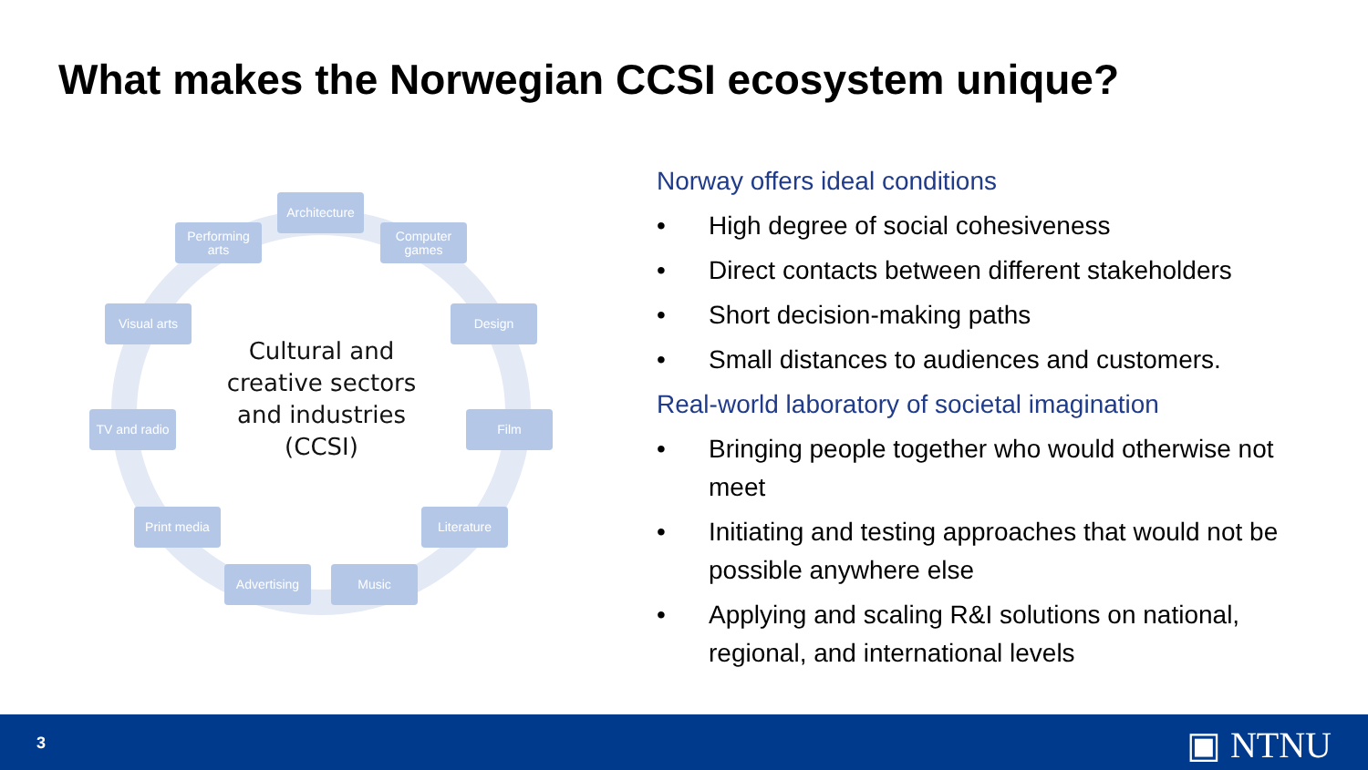What makes the Norwegian CCSI ecosystem unique?
Architecture
Computer games
Design
Film
Literature
Music
Advertising
Print media
TV and radio
Visual arts
Performing arts
Cultural and creative sectors and industries (CCSI)
Norway offers ideal conditions
• High degree of social cohesiveness
• Direct contacts between different stakeholders
• Short decision-making paths
• Small distances to audiences and customers.
Real-world laboratory of societal imagination
• Bringing people together who would otherwise not meet
• Initiating and testing approaches that would not be possible anywhere else
• Applying and scaling R&I solutions on national, regional, and international levels
3 ▣ NTNU